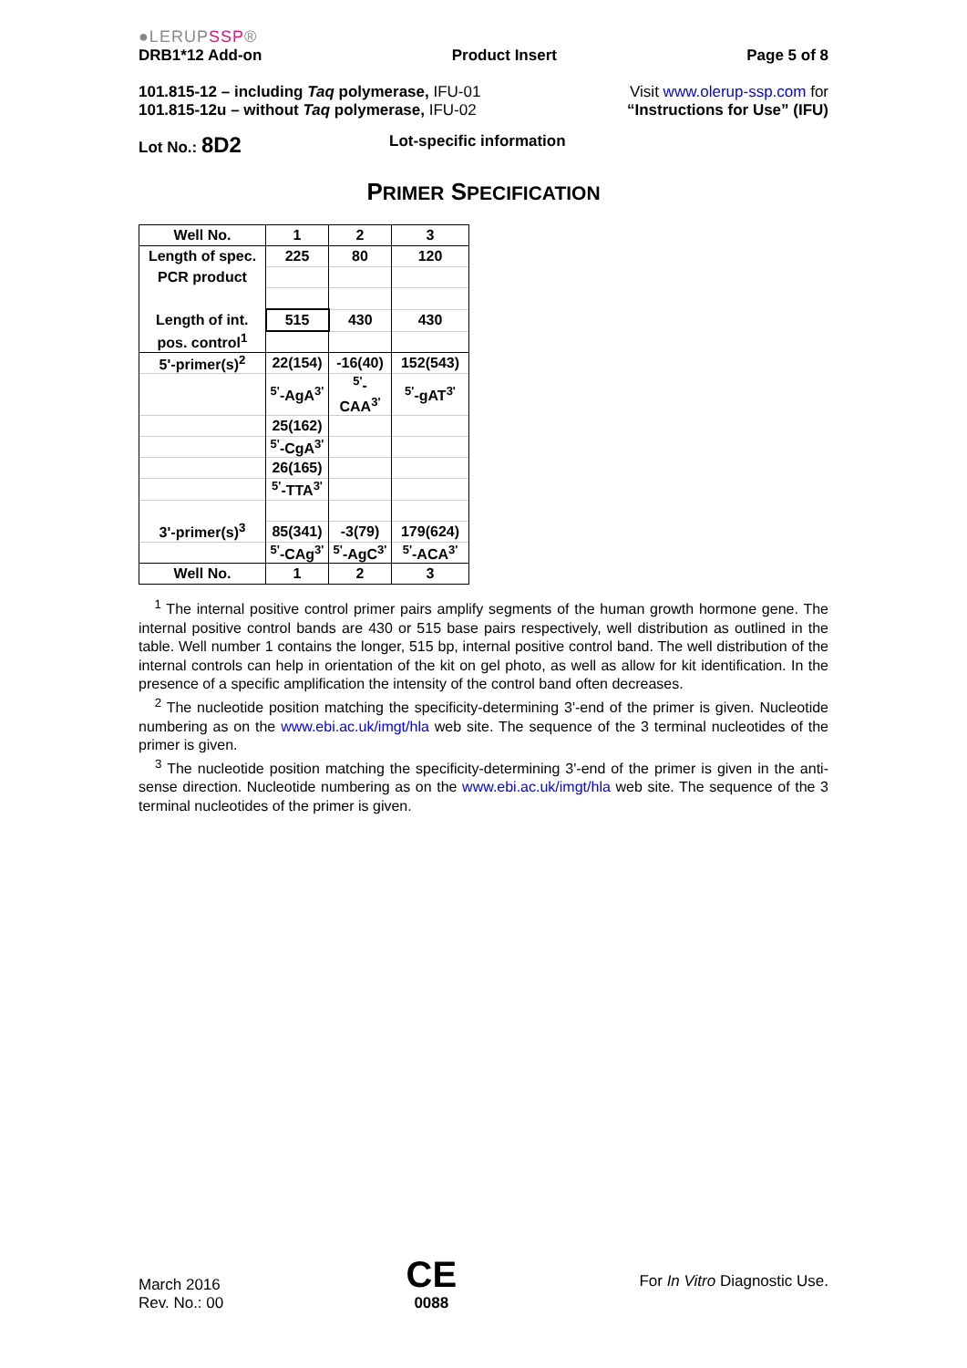●LERUPSSP®
DRB1*12 Add-on Product Insert Page 5 of 8
101.815-12 – including Taq polymerase, IFU-01
101.815-12u – without Taq polymerase, IFU-02
Visit www.olerup-ssp.com for
“Instructions for Use” (IFU)
Lot No.: 8D2 Lot-specific information
PRIMER SPECIFICATION
| Well No. | 1 | 2 | 3 |
| Length of spec. | 225 | 80 | 120 |
| PCR product | | | |
| Length of int. | 515 | 430 | 430 |
| pos. control<sup>1</sup> | | | |
| 5'-primer(s)<sup>2</sup> | 22(154) | -16(40) | 152(543) |
| | <sup>5'</sup>-AgA<sup>3'</sup> | <sup>5'</sup>-CAA<sup>3'</sup> | <sup>5'</sup>-gAT<sup>3'</sup> |
| | 25(162) | | |
| | <sup>5'</sup>-CgA<sup>3'</sup> | | |
| | 26(165) | | |
| | <sup>5'</sup>-TTA<sup>3'</sup> | | |
| 3'-primer(s)<sup>3</sup> | 85(341) | -3(79) | 179(624) |
| | <sup>5'</sup>-CAg<sup>3'</sup> | <sup>5'</sup>-AgC<sup>3'</sup> | <sup>5'</sup>-ACA<sup>3'</sup> |
| Well No. | 1 | 2 | 3 |
<sup>1</sup> The internal positive control primer pairs amplify segments of the human growth hormone gene. The internal positive control bands are 430 or 515 base pairs respectively, well distribution as outlined in the table. Well number 1 contains the longer, 515 bp, internal positive control band. The well distribution of the internal controls can help in orientation of the kit on gel photo, as well as allow for kit identification. In the presence of a specific amplification the intensity of the control band often decreases.
<sup>2</sup> The nucleotide position matching the specificity-determining 3'-end of the primer is given. Nucleotide numbering as on the www.ebi.ac.uk/imgt/hla web site. The sequence of the 3 terminal nucleotides of the primer is given.
<sup>3</sup> The nucleotide position matching the specificity-determining 3'-end of the primer is given in the anti-sense direction. Nucleotide numbering as on the www.ebi.ac.uk/imgt/hla web site. The sequence of the 3 terminal nucleotides of the primer is given.
March 2016
Rev. No.: 00
CE
0088
For In Vitro Diagnostic Use.